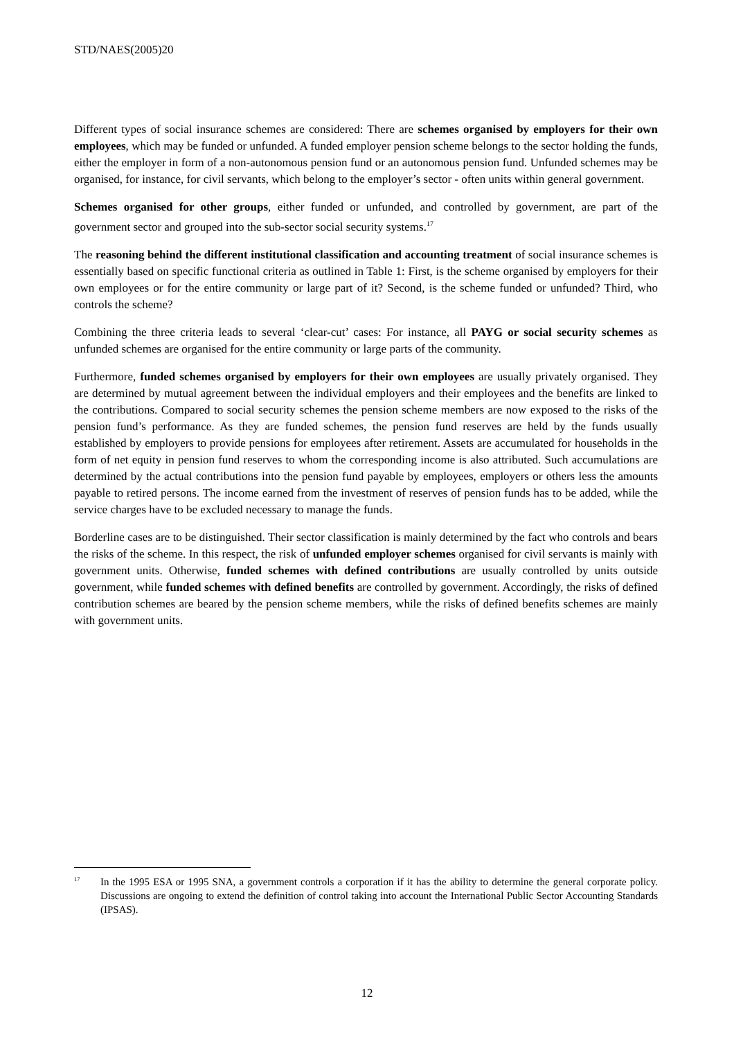STD/NAES(2005)20
Different types of social insurance schemes are considered: There are schemes organised by employers for their own employees, which may be funded or unfunded. A funded employer pension scheme belongs to the sector holding the funds, either the employer in form of a non-autonomous pension fund or an autonomous pension fund. Unfunded schemes may be organised, for instance, for civil servants, which belong to the employer’s sector - often units within general government.
Schemes organised for other groups, either funded or unfunded, and controlled by government, are part of the government sector and grouped into the sub-sector social security systems.<sup>17</sup>
The reasoning behind the different institutional classification and accounting treatment of social insurance schemes is essentially based on specific functional criteria as outlined in Table 1: First, is the scheme organised by employers for their own employees or for the entire community or large part of it? Second, is the scheme funded or unfunded? Third, who controls the scheme?
Combining the three criteria leads to several ‘clear-cut’ cases: For instance, all PAYG or social security schemes as unfunded schemes are organised for the entire community or large parts of the community.
Furthermore, funded schemes organised by employers for their own employees are usually privately organised. They are determined by mutual agreement between the individual employers and their employees and the benefits are linked to the contributions. Compared to social security schemes the pension scheme members are now exposed to the risks of the pension fund’s performance. As they are funded schemes, the pension fund reserves are held by the funds usually established by employers to provide pensions for employees after retirement. Assets are accumulated for households in the form of net equity in pension fund reserves to whom the corresponding income is also attributed. Such accumulations are determined by the actual contributions into the pension fund payable by employees, employers or others less the amounts payable to retired persons. The income earned from the investment of reserves of pension funds has to be added, while the service charges have to be excluded necessary to manage the funds.
Borderline cases are to be distinguished. Their sector classification is mainly determined by the fact who controls and bears the risks of the scheme. In this respect, the risk of unfunded employer schemes organised for civil servants is mainly with government units. Otherwise, funded schemes with defined contributions are usually controlled by units outside government, while funded schemes with defined benefits are controlled by government. Accordingly, the risks of defined contribution schemes are beared by the pension scheme members, while the risks of defined benefits schemes are mainly with government units.
<sup>17</sup>
In the 1995 ESA or 1995 SNA, a government controls a corporation if it has the ability to determine the general corporate policy. Discussions are ongoing to extend the definition of control taking into account the International Public Sector Accounting Standards (IPSAS).
12